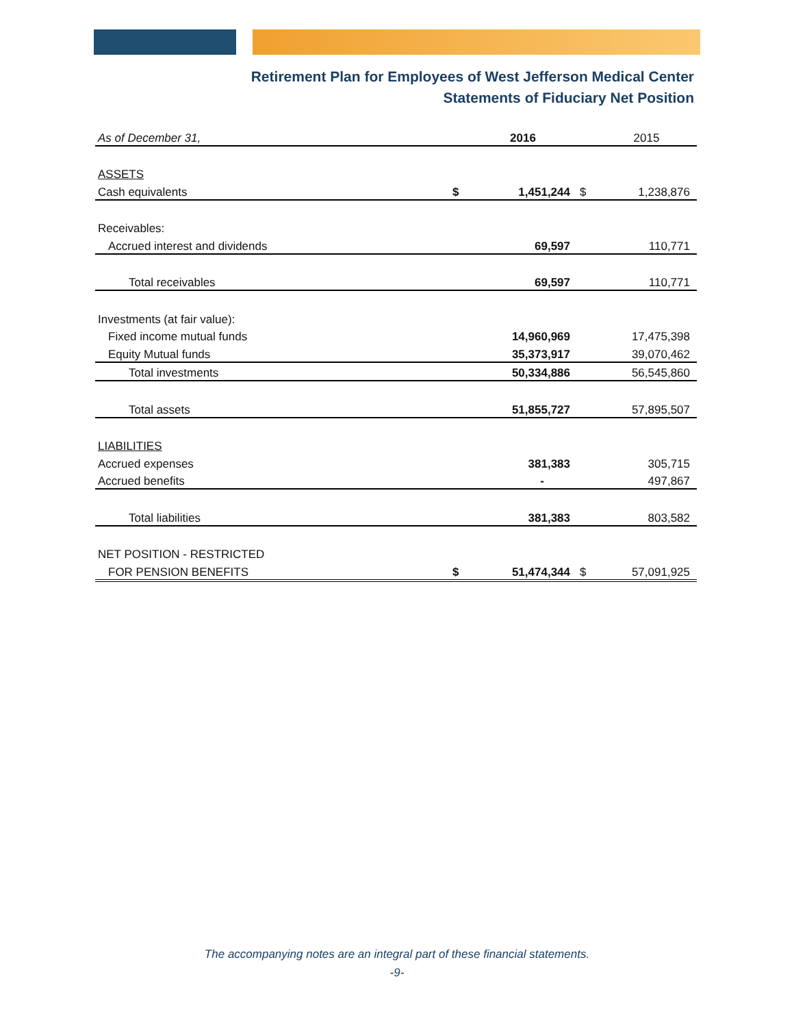Retirement Plan for Employees of West Jefferson Medical Center
Statements of Fiduciary Net Position
| As of December 31, | | 2016 | | 2015 |
| ASSETS | | | | |
| Cash equivalents | $ | 1,451,244 | $ | 1,238,876 |
| Receivables: | | | | |
| Accrued interest and dividends | | 69,597 | | 110,771 |
| Total receivables | | 69,597 | | 110,771 |
| Investments (at fair value): | | | | |
| Fixed income mutual funds | | 14,960,969 | | 17,475,398 |
| Equity Mutual funds | | 35,373,917 | | 39,070,462 |
| Total investments | | 50,334,886 | | 56,545,860 |
| Total assets | | 51,855,727 | | 57,895,507 |
| LIABILITIES | | | | |
| Accrued expenses | | 381,383 | | 305,715 |
| Accrued benefits | | - | | 497,867 |
| Total liabilities | | 381,383 | | 803,582 |
| NET POSITION - RESTRICTED | | | | |
| FOR PENSION BENEFITS | $ | 51,474,344 | $ | 57,091,925 |
The accompanying notes are an integral part of these financial statements.
-9-